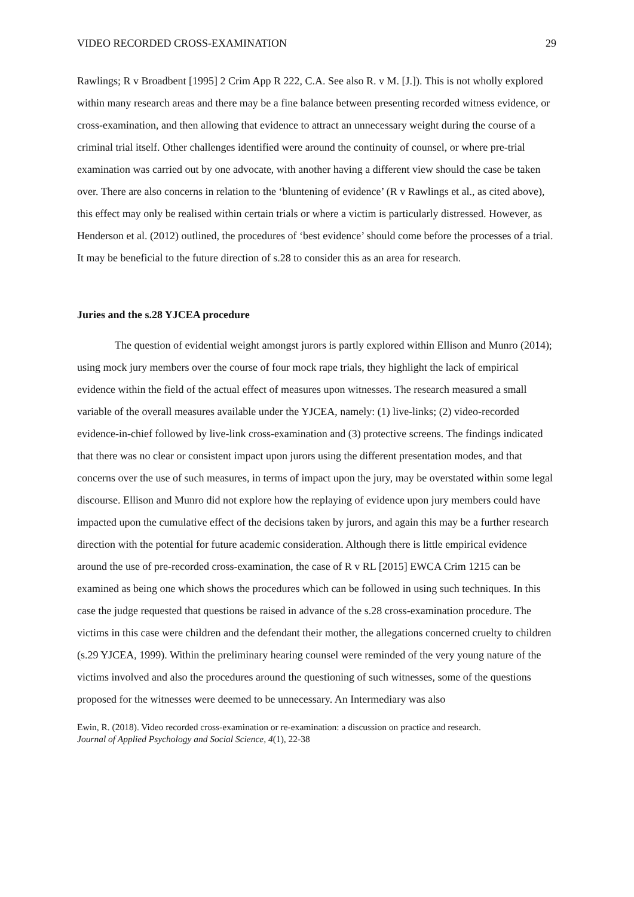VIDEO RECORDED CROSS-EXAMINATION 29
Rawlings; R v Broadbent [1995] 2 Crim App R 222, C.A. See also R. v M. [J.]). This is not wholly explored within many research areas and there may be a fine balance between presenting recorded witness evidence, or cross-examination, and then allowing that evidence to attract an unnecessary weight during the course of a criminal trial itself. Other challenges identified were around the continuity of counsel, or where pre-trial examination was carried out by one advocate, with another having a different view should the case be taken over. There are also concerns in relation to the ‘bluntening of evidence’ (R v Rawlings et al., as cited above), this effect may only be realised within certain trials or where a victim is particularly distressed. However, as Henderson et al. (2012) outlined, the procedures of ‘best evidence’ should come before the processes of a trial. It may be beneficial to the future direction of s.28 to consider this as an area for research.
Juries and the s.28 YJCEA procedure
The question of evidential weight amongst jurors is partly explored within Ellison and Munro (2014); using mock jury members over the course of four mock rape trials, they highlight the lack of empirical evidence within the field of the actual effect of measures upon witnesses. The research measured a small variable of the overall measures available under the YJCEA, namely: (1) live-links; (2) video-recorded evidence-in-chief followed by live-link cross-examination and (3) protective screens. The findings indicated that there was no clear or consistent impact upon jurors using the different presentation modes, and that concerns over the use of such measures, in terms of impact upon the jury, may be overstated within some legal discourse. Ellison and Munro did not explore how the replaying of evidence upon jury members could have impacted upon the cumulative effect of the decisions taken by jurors, and again this may be a further research direction with the potential for future academic consideration. Although there is little empirical evidence around the use of pre-recorded cross-examination, the case of R v RL [2015] EWCA Crim 1215 can be examined as being one which shows the procedures which can be followed in using such techniques. In this case the judge requested that questions be raised in advance of the s.28 cross-examination procedure. The victims in this case were children and the defendant their mother, the allegations concerned cruelty to children (s.29 YJCEA, 1999). Within the preliminary hearing counsel were reminded of the very young nature of the victims involved and also the procedures around the questioning of such witnesses, some of the questions proposed for the witnesses were deemed to be unnecessary. An Intermediary was also
Ewin, R. (2018). Video recorded cross-examination or re-examination: a discussion on practice and research.
Journal of Applied Psychology and Social Science, 4(1), 22-38